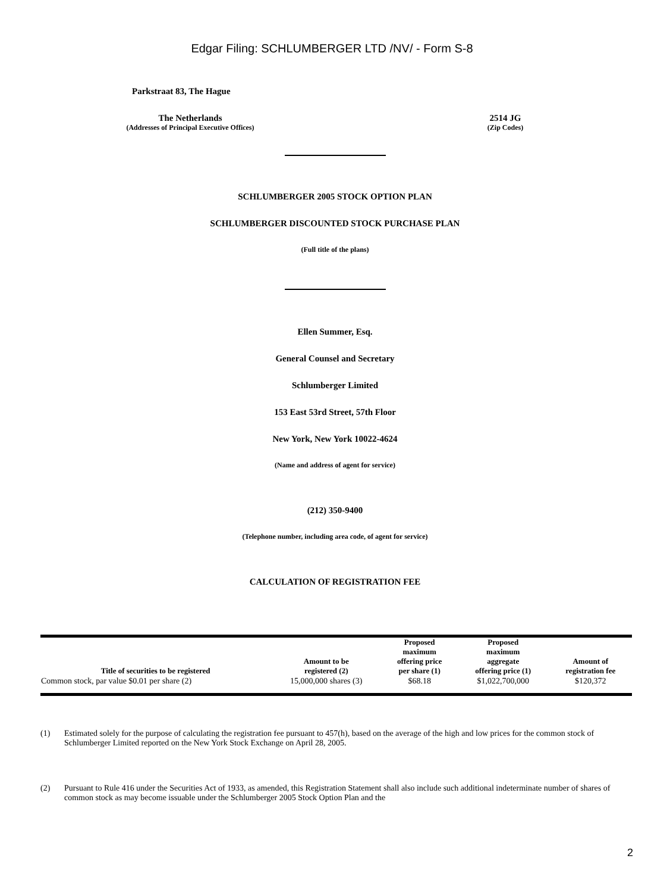Edgar Filing: SCHLUMBERGER LTD /NV/ - Form S-8
Parkstraat 83, The Hague
The Netherlands
(Addresses of Principal Executive Offices)
2514 JG
(Zip Codes)
SCHLUMBERGER 2005 STOCK OPTION PLAN
SCHLUMBERGER DISCOUNTED STOCK PURCHASE PLAN
(Full title of the plans)
Ellen Summer, Esq.
General Counsel and Secretary
Schlumberger Limited
153 East 53rd Street, 57th Floor
New York, New York 10022-4624
(Name and address of agent for service)
(212) 350-9400
(Telephone number, including area code, of agent for service)
CALCULATION OF REGISTRATION FEE
| Title of securities to be registered | Amount to be registered (2) | Proposed maximum offering price per share (1) | Proposed maximum aggregate offering price (1) | Amount of registration fee |
| --- | --- | --- | --- | --- |
| Common stock, par value $0.01 per share (2) | 15,000,000 shares (3) | $68.18 | $1,022,700,000 | $120,372 |
(1) Estimated solely for the purpose of calculating the registration fee pursuant to 457(h), based on the average of the high and low prices for the common stock of Schlumberger Limited reported on the New York Stock Exchange on April 28, 2005.
(2) Pursuant to Rule 416 under the Securities Act of 1933, as amended, this Registration Statement shall also include such additional indeterminate number of shares of common stock as may become issuable under the Schlumberger 2005 Stock Option Plan and the
2